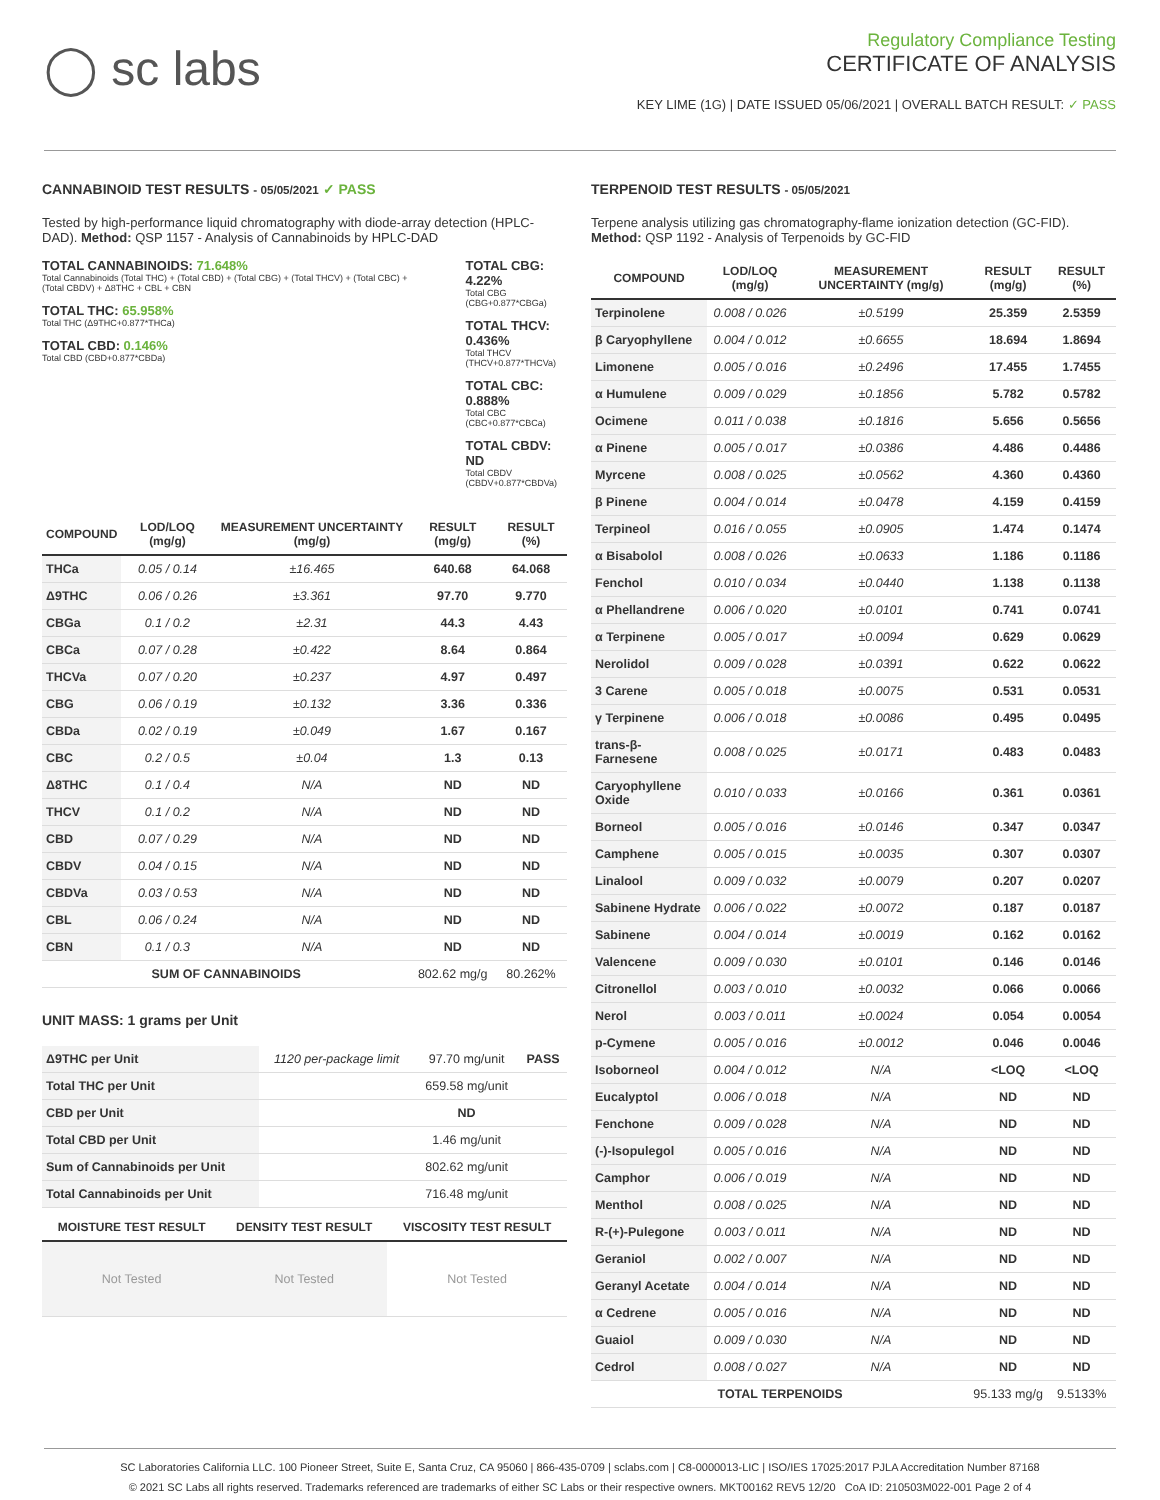◯ sc labs
Regulatory Compliance Testing
CERTIFICATE OF ANALYSIS
KEY LIME (1G) | DATE ISSUED 05/06/2021 | OVERALL BATCH RESULT: ✓ PASS
CANNABINOID TEST RESULTS - 05/05/2021 ✓ PASS
Tested by high-performance liquid chromatography with diode-array detection (HPLC-DAD). Method: QSP 1157 - Analysis of Cannabinoids by HPLC-DAD
TOTAL CANNABINOIDS: 71.648%
Total Cannabinoids (Total THC) + (Total CBD) + (Total CBG) + (Total THCV) + (Total CBC) + (Total CBDV) + Δ8THC + CBL + CBN
TOTAL THC: 65.958%
Total THC (Δ9THC+0.877*THCa)
TOTAL CBD: 0.146%
Total CBD (CBD+0.877*CBDa)
TOTAL CBG: 4.22%
Total CBG (CBG+0.877*CBGa)
TOTAL THCV: 0.436%
Total THCV (THCV+0.877*THCVa)
TOTAL CBC: 0.888%
Total CBC (CBC+0.877*CBCa)
TOTAL CBDV: ND
Total CBDV (CBDV+0.877*CBDVa)
| COMPOUND | LOD/LOQ (mg/g) | MEASUREMENT UNCERTAINTY (mg/g) | RESULT (mg/g) | RESULT (%) |
| --- | --- | --- | --- | --- |
| THCa | 0.05 / 0.14 | ±16.465 | 640.68 | 64.068 |
| Δ9THC | 0.06 / 0.26 | ±3.361 | 97.70 | 9.770 |
| CBGa | 0.1 / 0.2 | ±2.31 | 44.3 | 4.43 |
| CBCa | 0.07 / 0.28 | ±0.422 | 8.64 | 0.864 |
| THCVa | 0.07 / 0.20 | ±0.237 | 4.97 | 0.497 |
| CBG | 0.06 / 0.19 | ±0.132 | 3.36 | 0.336 |
| CBDa | 0.02 / 0.19 | ±0.049 | 1.67 | 0.167 |
| CBC | 0.2 / 0.5 | ±0.04 | 1.3 | 0.13 |
| Δ8THC | 0.1 / 0.4 | N/A | ND | ND |
| THCV | 0.1 / 0.2 | N/A | ND | ND |
| CBD | 0.07 / 0.29 | N/A | ND | ND |
| CBDV | 0.04 / 0.15 | N/A | ND | ND |
| CBDVa | 0.03 / 0.53 | N/A | ND | ND |
| CBL | 0.06 / 0.24 | N/A | ND | ND |
| CBN | 0.1 / 0.3 | N/A | ND | ND |
| SUM OF CANNABINOIDS | | | 802.62 mg/g | 80.262% |
UNIT MASS: 1 grams per Unit
| Δ9THC per Unit | 1120 per-package limit | 97.70 mg/unit | PASS |
| Total THC per Unit | | 659.58 mg/unit | |
| CBD per Unit | | ND | |
| Total CBD per Unit | | 1.46 mg/unit | |
| Sum of Cannabinoids per Unit | | 802.62 mg/unit | |
| Total Cannabinoids per Unit | | 716.48 mg/unit | |
| MOISTURE TEST RESULT | DENSITY TEST RESULT | VISCOSITY TEST RESULT |
| --- | --- | --- |
| Not Tested | Not Tested | Not Tested |
TERPENOID TEST RESULTS - 05/05/2021
Terpene analysis utilizing gas chromatography-flame ionization detection (GC-FID). Method: QSP 1192 - Analysis of Terpenoids by GC-FID
| COMPOUND | LOD/LOQ (mg/g) | MEASUREMENT UNCERTAINTY (mg/g) | RESULT (mg/g) | RESULT (%) |
| --- | --- | --- | --- | --- |
| Terpinolene | 0.008 / 0.026 | ±0.5199 | 25.359 | 2.5359 |
| β Caryophyllene | 0.004 / 0.012 | ±0.6655 | 18.694 | 1.8694 |
| Limonene | 0.005 / 0.016 | ±0.2496 | 17.455 | 1.7455 |
| α Humulene | 0.009 / 0.029 | ±0.1856 | 5.782 | 0.5782 |
| Ocimene | 0.011 / 0.038 | ±0.1816 | 5.656 | 0.5656 |
| α Pinene | 0.005 / 0.017 | ±0.0386 | 4.486 | 0.4486 |
| Myrcene | 0.008 / 0.025 | ±0.0562 | 4.360 | 0.4360 |
| β Pinene | 0.004 / 0.014 | ±0.0478 | 4.159 | 0.4159 |
| Terpineol | 0.016 / 0.055 | ±0.0905 | 1.474 | 0.1474 |
| α Bisabolol | 0.008 / 0.026 | ±0.0633 | 1.186 | 0.1186 |
| Fenchol | 0.010 / 0.034 | ±0.0440 | 1.138 | 0.1138 |
| α Phellandrene | 0.006 / 0.020 | ±0.0101 | 0.741 | 0.0741 |
| α Terpinene | 0.005 / 0.017 | ±0.0094 | 0.629 | 0.0629 |
| Nerolidol | 0.009 / 0.028 | ±0.0391 | 0.622 | 0.0622 |
| 3 Carene | 0.005 / 0.018 | ±0.0075 | 0.531 | 0.0531 |
| γ Terpinene | 0.006 / 0.018 | ±0.0086 | 0.495 | 0.0495 |
| trans-β-Farnesene | 0.008 / 0.025 | ±0.0171 | 0.483 | 0.0483 |
| Caryophyllene Oxide | 0.010 / 0.033 | ±0.0166 | 0.361 | 0.0361 |
| Borneol | 0.005 / 0.016 | ±0.0146 | 0.347 | 0.0347 |
| Camphene | 0.005 / 0.015 | ±0.0035 | 0.307 | 0.0307 |
| Linalool | 0.009 / 0.032 | ±0.0079 | 0.207 | 0.0207 |
| Sabinene Hydrate | 0.006 / 0.022 | ±0.0072 | 0.187 | 0.0187 |
| Sabinene | 0.004 / 0.014 | ±0.0019 | 0.162 | 0.0162 |
| Valencene | 0.009 / 0.030 | ±0.0101 | 0.146 | 0.0146 |
| Citronellol | 0.003 / 0.010 | ±0.0032 | 0.066 | 0.0066 |
| Nerol | 0.003 / 0.011 | ±0.0024 | 0.054 | 0.0054 |
| p-Cymene | 0.005 / 0.016 | ±0.0012 | 0.046 | 0.0046 |
| Isoborneol | 0.004 / 0.012 | N/A | <LOQ | <LOQ |
| Eucalyptol | 0.006 / 0.018 | N/A | ND | ND |
| Fenchone | 0.009 / 0.028 | N/A | ND | ND |
| (-)-Isopulegol | 0.005 / 0.016 | N/A | ND | ND |
| Camphor | 0.006 / 0.019 | N/A | ND | ND |
| Menthol | 0.008 / 0.025 | N/A | ND | ND |
| R-(+)-Pulegone | 0.003 / 0.011 | N/A | ND | ND |
| Geraniol | 0.002 / 0.007 | N/A | ND | ND |
| Geranyl Acetate | 0.004 / 0.014 | N/A | ND | ND |
| α Cedrene | 0.005 / 0.016 | N/A | ND | ND |
| Guaiol | 0.009 / 0.030 | N/A | ND | ND |
| Cedrol | 0.008 / 0.027 | N/A | ND | ND |
| TOTAL TERPENOIDS | | | 95.133 mg/g | 9.5133% |
SC Laboratories California LLC. 100 Pioneer Street, Suite E, Santa Cruz, CA 95060 | 866-435-0709 | sclabs.com | C8-0000013-LIC | ISO/IES 17025:2017 PJLA Accreditation Number 87168
© 2021 SC Labs all rights reserved. Trademarks referenced are trademarks of either SC Labs or their respective owners. MKT00162 REV5 12/20 CoA ID: 210503M022-001 Page 2 of 4